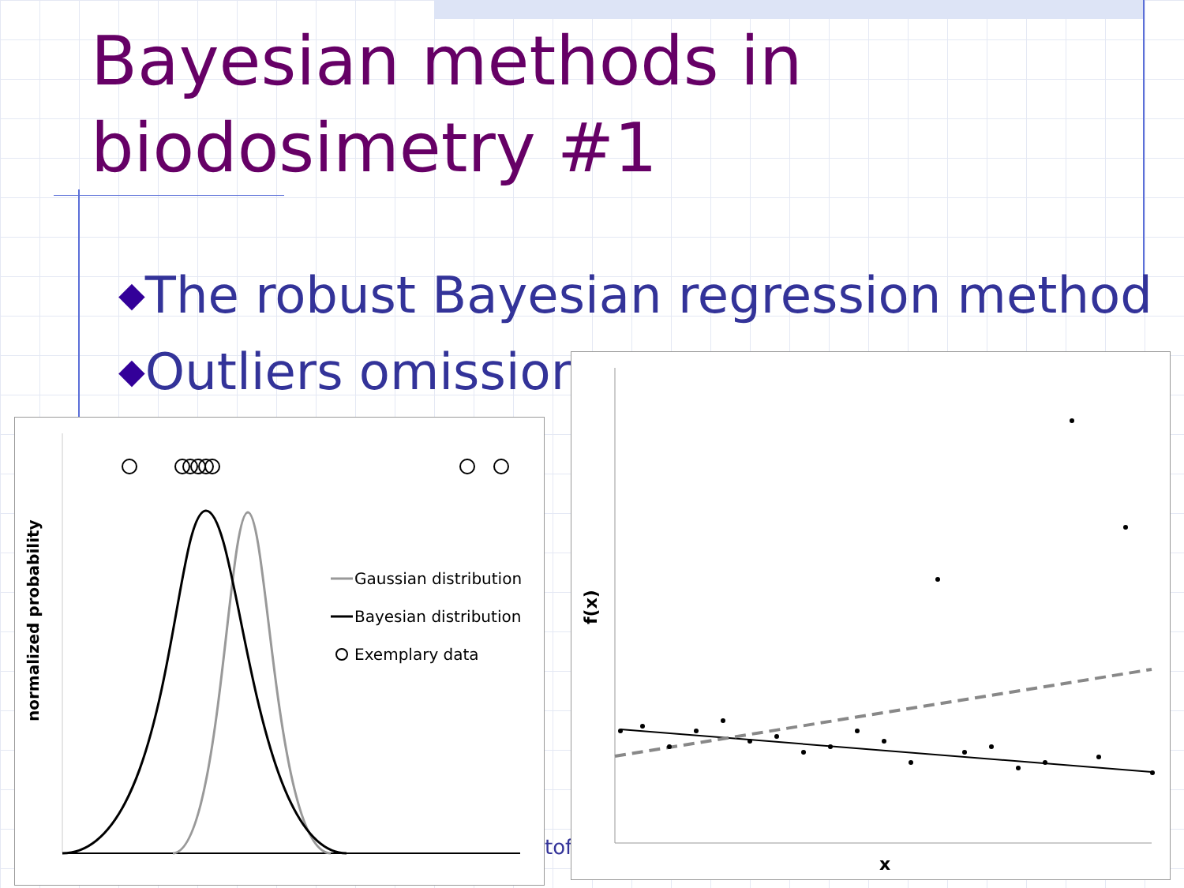Bayesian methods in
biodosimetry #1
◆The robust Bayesian regression method
◆Outliers omission
tof
Gaussian distribution
Bayesian distribution
Exemplary data
normalized probability
f(x)
x